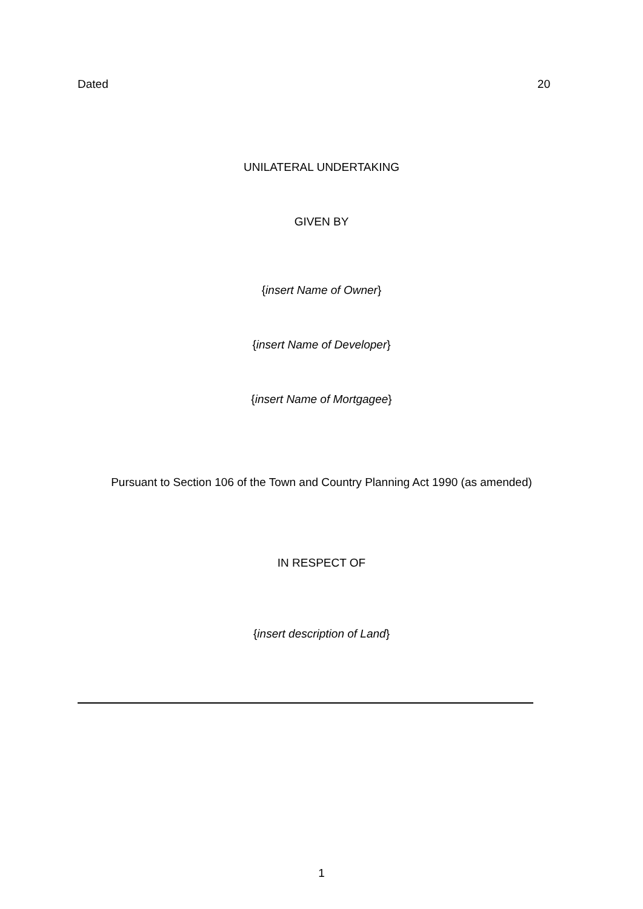Dated 20
UNILATERAL UNDERTAKING
GIVEN BY
{insert Name of Owner}
{insert Name of Developer}
{insert Name of Mortgagee}
Pursuant to Section 106 of the Town and Country Planning Act 1990 (as amended)
IN RESPECT OF
{insert description of Land}
1